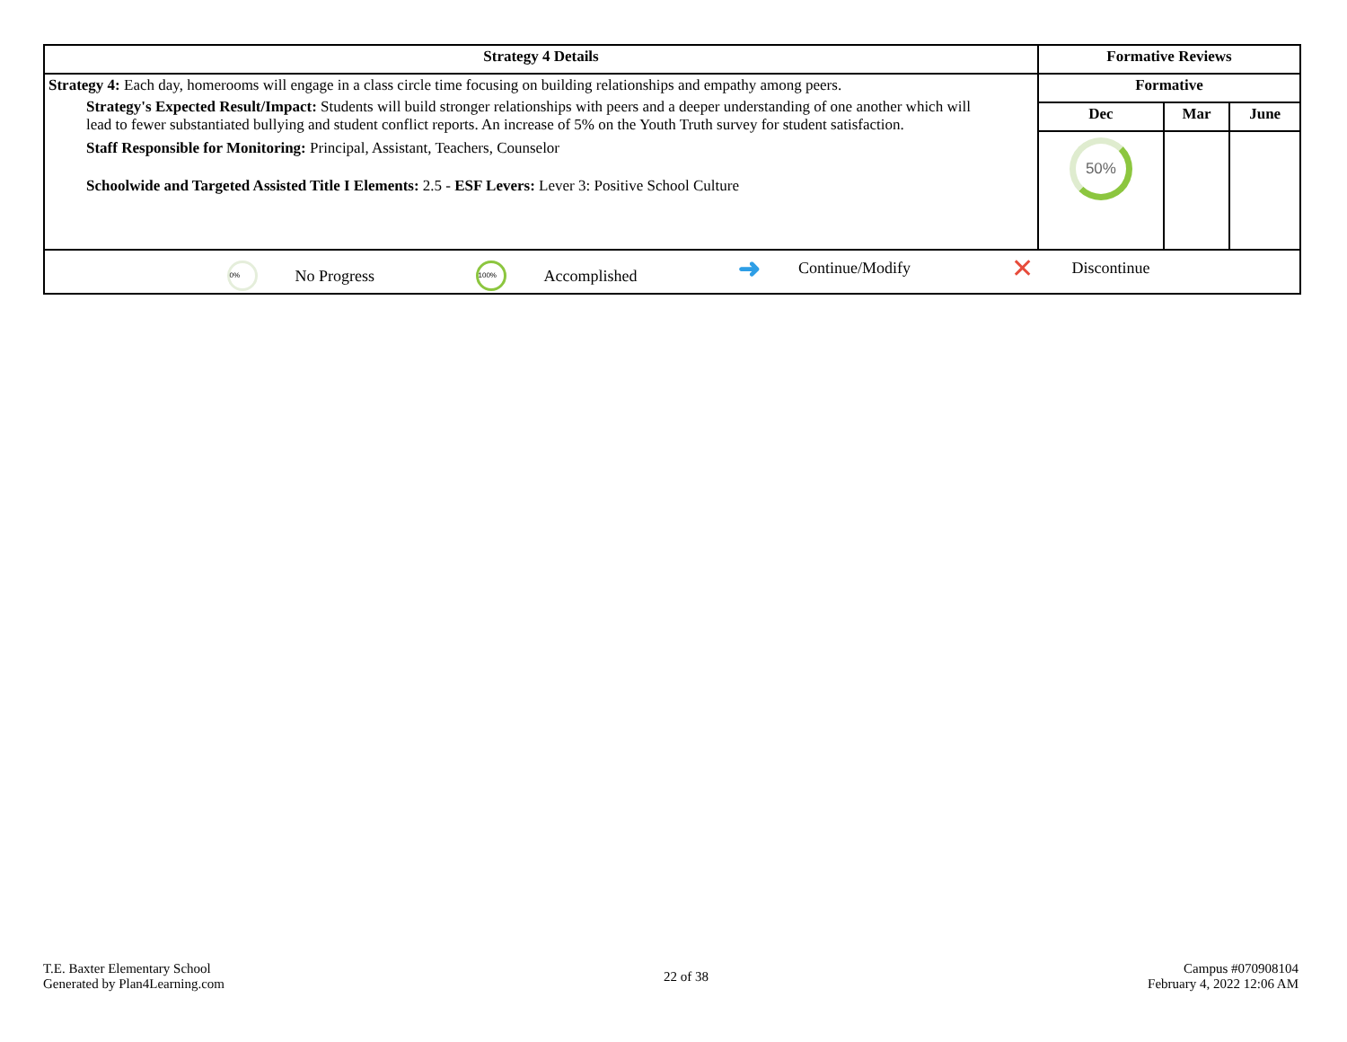| Strategy 4 Details | Formative Reviews | | |
| --- | --- | --- | --- |
| Strategy 4: Each day, homerooms will engage in a class circle time focusing on building relationships and empathy among peers. Strategy's Expected Result/Impact: Students will build stronger relationships with peers and a deeper understanding of one another which will lead to fewer substantiated bullying and student conflict reports. An increase of 5% on the Youth Truth survey for student satisfaction. Staff Responsible for Monitoring: Principal, Assistant, Teachers, Counselor Schoolwide and Targeted Assisted Title I Elements: 2.5 - ESF Levers: Lever 3: Positive School Culture | Formative | | |
| | Dec | Mar | June |
| | 50% | | |
| 0% No Progress 100% Accomplished ➜ Continue/Modify ✕ Discontinue | | | |
T.E. Baxter Elementary School
Generated by Plan4Learning.com
22 of 38
Campus #070908104
February 4, 2022 12:06 AM